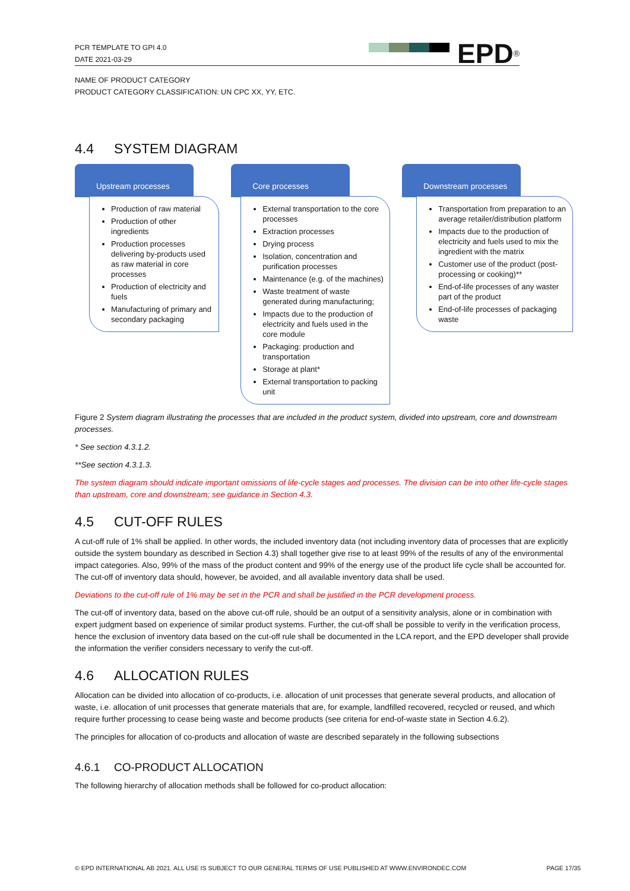PCR TEMPLATE TO GPI 4.0
DATE 2021-03-29
EPD<sup>®</sup>
NAME OF PRODUCT CATEGORY
PRODUCT CATEGORY CLASSIFICATION: UN CPC XX, YY, ETC.
4.4 SYSTEM DIAGRAM
Upstream processes
Production of raw material
Production of other ingredients
Production processes delivering by-products used as raw material in core processes
Production of electricity and fuels
Manufacturing of primary and secondary packaging
Core processes
External transportation to the core processes
Extraction processes
Drying process
Isolation, concentration and purification processes
Maintenance (e.g. of the machines)
Waste treatment of waste generated during manufacturing;
Impacts due to the production of electricity and fuels used in the core module
Packaging: production and transportation
Storage at plant*
External transportation to packing unit
Downstream processes
Transportation from preparation to an average retailer/distribution platform
Impacts due to the production of electricity and fuels used to mix the ingredient with the matrix
Customer use of the product (post-processing or cooking)**
End-of-life processes of any waster part of the product
End-of-life processes of packaging waste
Figure 2 System diagram illustrating the processes that are included in the product system, divided into upstream, core and downstream processes.
* See section 4.3.1.2.
**See section 4.3.1.3.
The system diagram should indicate important omissions of life-cycle stages and processes. The division can be into other life-cycle stages than upstream, core and downstream; see guidance in Section 4.3.
4.5 CUT-OFF RULES
A cut-off rule of 1% shall be applied. In other words, the included inventory data (not including inventory data of processes that are explicitly outside the system boundary as described in Section 4.3) shall together give rise to at least 99% of the results of any of the environmental impact categories. Also, 99% of the mass of the product content and 99% of the energy use of the product life cycle shall be accounted for. The cut-off of inventory data should, however, be avoided, and all available inventory data shall be used.
Deviations to the cut-off rule of 1% may be set in the PCR and shall be justified in the PCR development process.
The cut-off of inventory data, based on the above cut-off rule, should be an output of a sensitivity analysis, alone or in combination with expert judgment based on experience of similar product systems. Further, the cut-off shall be possible to verify in the verification process, hence the exclusion of inventory data based on the cut-off rule shall be documented in the LCA report, and the EPD developer shall provide the information the verifier considers necessary to verify the cut-off.
4.6 ALLOCATION RULES
Allocation can be divided into allocation of co-products, i.e. allocation of unit processes that generate several products, and allocation of waste, i.e. allocation of unit processes that generate materials that are, for example, landfilled recovered, recycled or reused, and which require further processing to cease being waste and become products (see criteria for end-of-waste state in Section 4.6.2).
The principles for allocation of co-products and allocation of waste are described separately in the following subsections
4.6.1 CO-PRODUCT ALLOCATION
The following hierarchy of allocation methods shall be followed for co-product allocation:
© EPD INTERNATIONAL AB 2021. ALL USE IS SUBJECT TO OUR GENERAL TERMS OF USE PUBLISHED AT WWW.ENVIRONDEC.COM PAGE 17/35